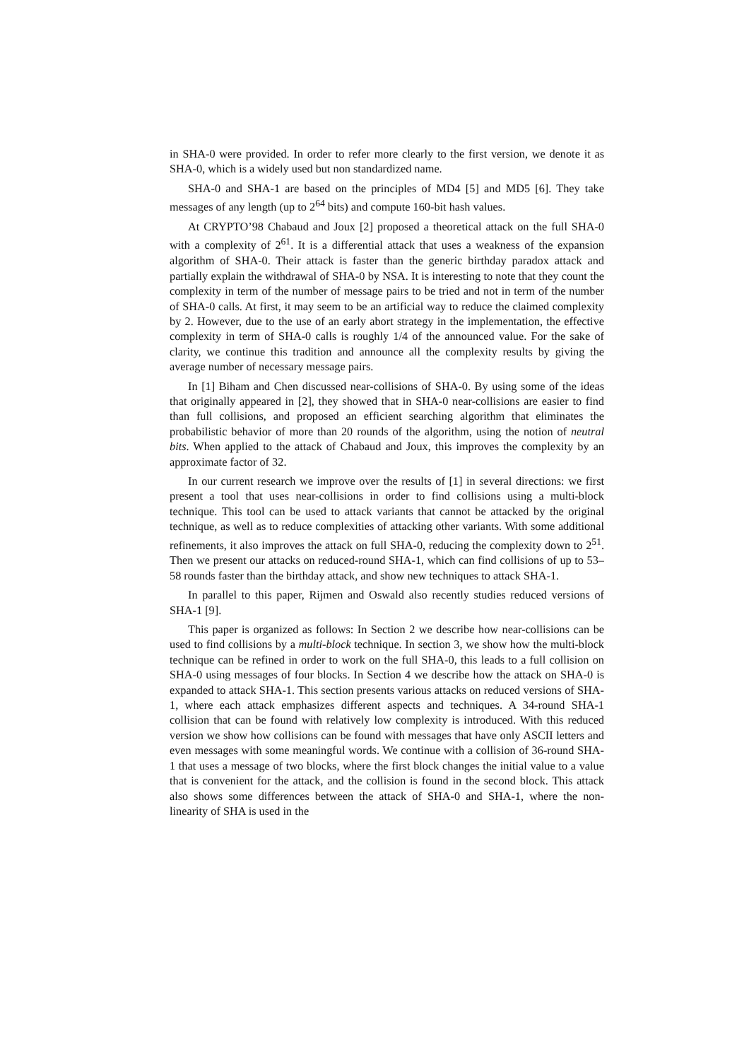in SHA-0 were provided. In order to refer more clearly to the first version, we denote it as SHA-0, which is a widely used but non standardized name.
SHA-0 and SHA-1 are based on the principles of MD4 [5] and MD5 [6]. They take messages of any length (up to 2<sup>64</sup> bits) and compute 160-bit hash values.
At CRYPTO’98 Chabaud and Joux [2] proposed a theoretical attack on the full SHA-0 with a complexity of 2<sup>61</sup>. It is a differential attack that uses a weakness of the expansion algorithm of SHA-0. Their attack is faster than the generic birthday paradox attack and partially explain the withdrawal of SHA-0 by NSA. It is interesting to note that they count the complexity in term of the number of message pairs to be tried and not in term of the number of SHA-0 calls. At first, it may seem to be an artificial way to reduce the claimed complexity by 2. However, due to the use of an early abort strategy in the implementation, the effective complexity in term of SHA-0 calls is roughly 1/4 of the announced value. For the sake of clarity, we continue this tradition and announce all the complexity results by giving the average number of necessary message pairs.
In [1] Biham and Chen discussed near-collisions of SHA-0. By using some of the ideas that originally appeared in [2], they showed that in SHA-0 near-collisions are easier to find than full collisions, and proposed an efficient searching algorithm that eliminates the probabilistic behavior of more than 20 rounds of the algorithm, using the notion of neutral bits. When applied to the attack of Chabaud and Joux, this improves the complexity by an approximate factor of 32.
In our current research we improve over the results of [1] in several directions: we first present a tool that uses near-collisions in order to find collisions using a multi-block technique. This tool can be used to attack variants that cannot be attacked by the original technique, as well as to reduce complexities of attacking other variants. With some additional refinements, it also improves the attack on full SHA-0, reducing the complexity down to 2<sup>51</sup>. Then we present our attacks on reduced-round SHA-1, which can find collisions of up to 53–58 rounds faster than the birthday attack, and show new techniques to attack SHA-1.
In parallel to this paper, Rijmen and Oswald also recently studies reduced versions of SHA-1 [9].
This paper is organized as follows: In Section 2 we describe how near-collisions can be used to find collisions by a multi-block technique. In section 3, we show how the multi-block technique can be refined in order to work on the full SHA-0, this leads to a full collision on SHA-0 using messages of four blocks. In Section 4 we describe how the attack on SHA-0 is expanded to attack SHA-1. This section presents various attacks on reduced versions of SHA-1, where each attack emphasizes different aspects and techniques. A 34-round SHA-1 collision that can be found with relatively low complexity is introduced. With this reduced version we show how collisions can be found with messages that have only ASCII letters and even messages with some meaningful words. We continue with a collision of 36-round SHA-1 that uses a message of two blocks, where the first block changes the initial value to a value that is convenient for the attack, and the collision is found in the second block. This attack also shows some differences between the attack of SHA-0 and SHA-1, where the non-linearity of SHA is used in the